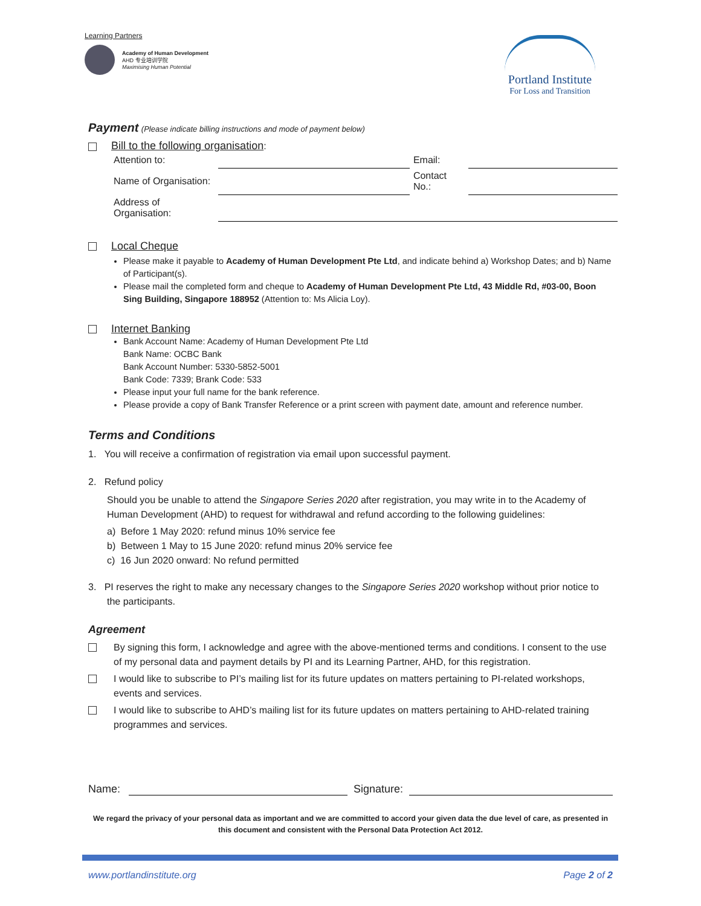Learning Partners
Academy of Human Development
AHD 专业培训学院
Maximising Human Potential
Portland Institute
For Loss and Transition
Payment (Please indicate billing instructions and mode of payment below)
Bill to the following organisation:
| Attention to: | | Email: | |
| Name of Organisation: | | Contact No.: | |
| Address of Organisation: | | | |
Local Cheque
Please make it payable to Academy of Human Development Pte Ltd, and indicate behind a) Workshop Dates; and b) Name of Participant(s).
Please mail the completed form and cheque to Academy of Human Development Pte Ltd, 43 Middle Rd, #03-00, Boon Sing Building, Singapore 188952 (Attention to: Ms Alicia Loy).
Internet Banking
Bank Account Name: Academy of Human Development Pte Ltd
Bank Name: OCBC Bank
Bank Account Number: 5330-5852-5001
Bank Code: 7339; Brank Code: 533
Please input your full name for the bank reference.
Please provide a copy of Bank Transfer Reference or a print screen with payment date, amount and reference number.
Terms and Conditions
1. You will receive a confirmation of registration via email upon successful payment.
2. Refund policy
Should you be unable to attend the Singapore Series 2020 after registration, you may write in to the Academy of Human Development (AHD) to request for withdrawal and refund according to the following guidelines:
a) Before 1 May 2020: refund minus 10% service fee
b) Between 1 May to 15 June 2020: refund minus 20% service fee
c) 16 Jun 2020 onward: No refund permitted
3. PI reserves the right to make any necessary changes to the Singapore Series 2020 workshop without prior notice to the participants.
Agreement
By signing this form, I acknowledge and agree with the above-mentioned terms and conditions. I consent to the use of my personal data and payment details by PI and its Learning Partner, AHD, for this registration.
I would like to subscribe to PI’s mailing list for its future updates on matters pertaining to PI-related workshops, events and services.
I would like to subscribe to AHD’s mailing list for its future updates on matters pertaining to AHD-related training programmes and services.
Name: Signature:
We regard the privacy of your personal data as important and we are committed to accord your given data the due level of care, as presented in this document and consistent with the Personal Data Protection Act 2012.
www.portlandinstitute.org Page 2 of 2